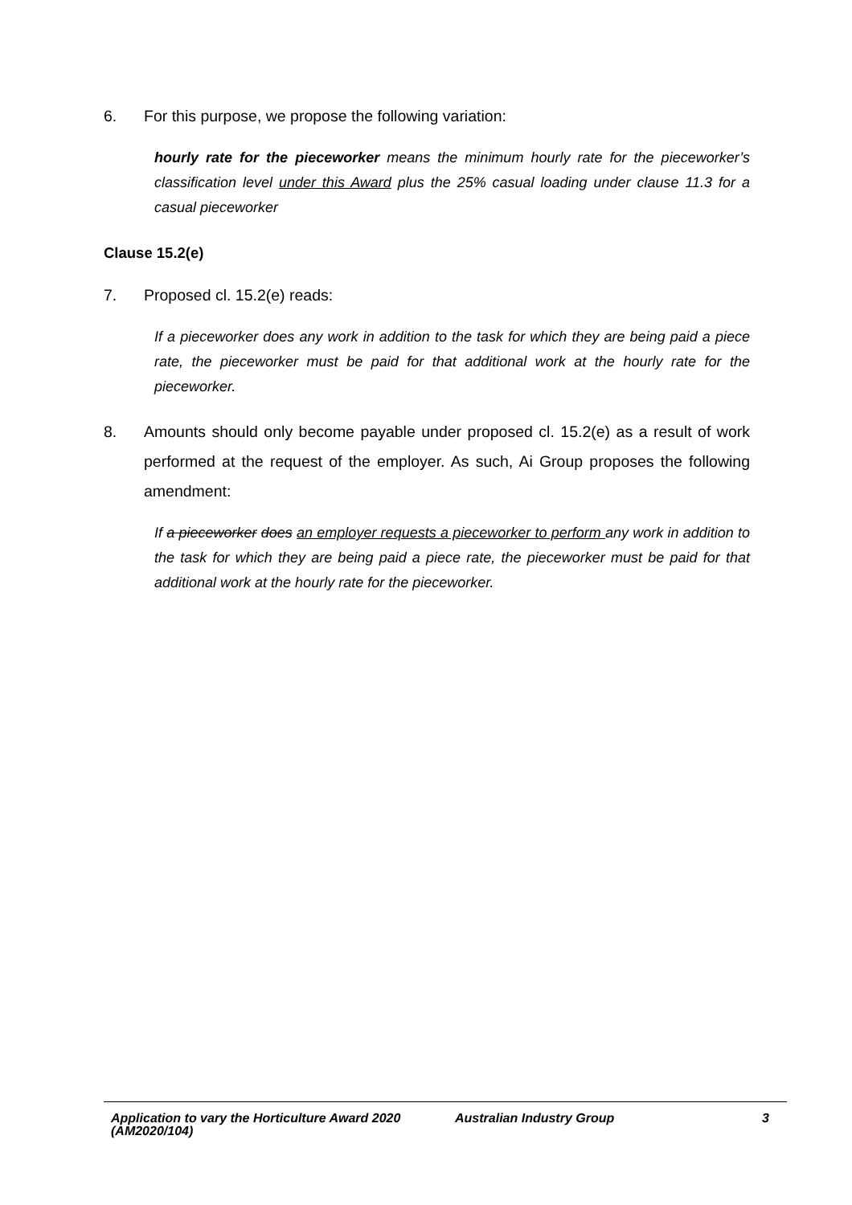6. For this purpose, we propose the following variation:
hourly rate for the pieceworker means the minimum hourly rate for the pieceworker’s classification level under this Award plus the 25% casual loading under clause 11.3 for a casual pieceworker
Clause 15.2(e)
7. Proposed cl. 15.2(e) reads:
If a pieceworker does any work in addition to the task for which they are being paid a piece rate, the pieceworker must be paid for that additional work at the hourly rate for the pieceworker.
8. Amounts should only become payable under proposed cl. 15.2(e) as a result of work performed at the request of the employer. As such, Ai Group proposes the following amendment:
If a pieceworker does an employer requests a pieceworker to perform any work in addition to the task for which they are being paid a piece rate, the pieceworker must be paid for that additional work at the hourly rate for the pieceworker.
Application to vary the Horticulture Award 2020 (AM2020/104) Australian Industry Group 3